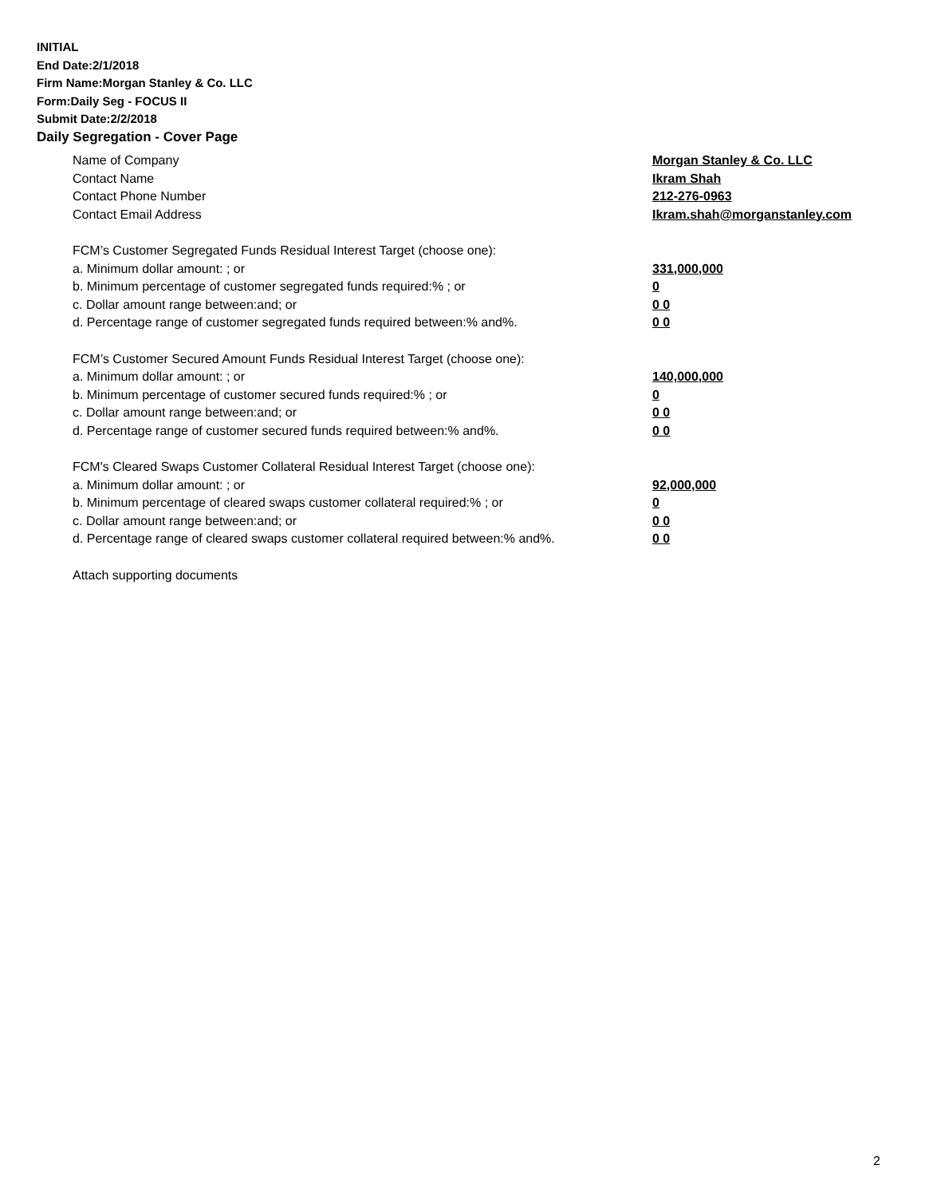INITIAL
End Date:2/1/2018
Firm Name:Morgan Stanley & Co. LLC
Form:Daily Seg - FOCUS II
Submit Date:2/2/2018
Daily Segregation - Cover Page
Name of Company Morgan Stanley & Co. LLC
Contact Name Ikram Shah
Contact Phone Number 212-276-0963
Contact Email Address Ikram.shah@morganstanley.com
FCM’s Customer Segregated Funds Residual Interest Target (choose one):
a. Minimum dollar amount: ; or 331,000,000
b. Minimum percentage of customer segregated funds required:% ; or 0
c. Dollar amount range between:and; or 0 0
d. Percentage range of customer segregated funds required between:% and%. 0 0
FCM’s Customer Secured Amount Funds Residual Interest Target (choose one):
a. Minimum dollar amount: ; or 140,000,000
b. Minimum percentage of customer secured funds required:% ; or 0
c. Dollar amount range between:and; or 0 0
d. Percentage range of customer secured funds required between:% and%. 0 0
FCM's Cleared Swaps Customer Collateral Residual Interest Target (choose one):
a. Minimum dollar amount: ; or 92,000,000
b. Minimum percentage of cleared swaps customer collateral required:% ; or 0
c. Dollar amount range between:and; or 0 0
d. Percentage range of cleared swaps customer collateral required between:% and%.
0 0
Attach supporting documents
2